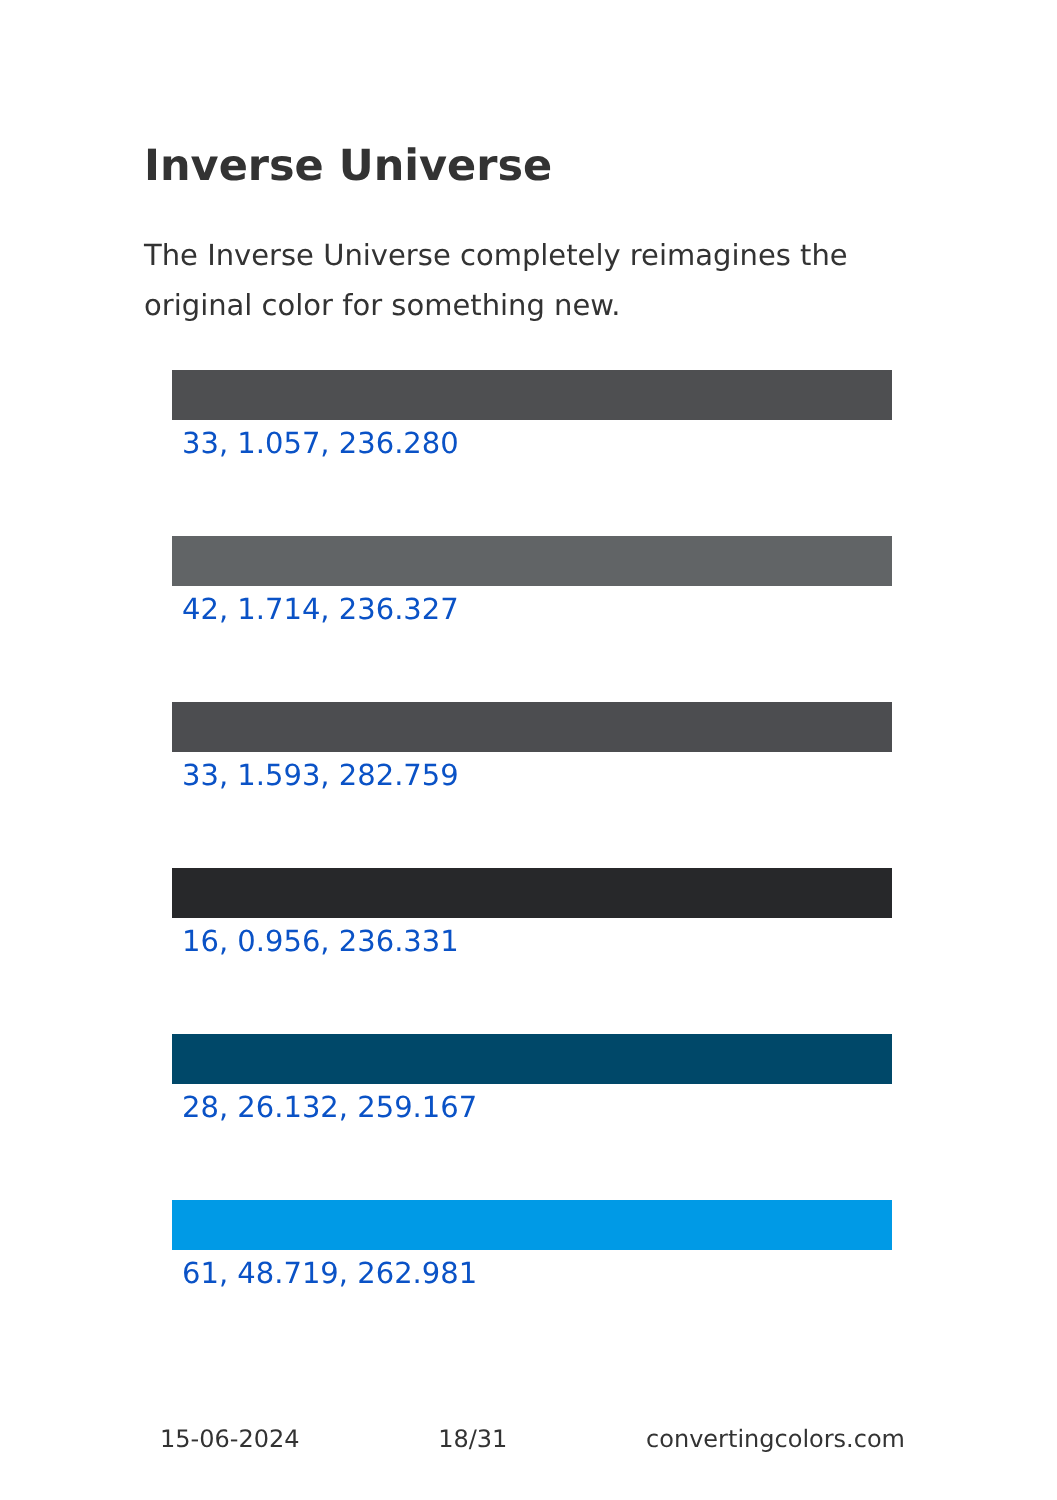Inverse Universe
The Inverse Universe completely reimagines the original color for something new.
33, 1.057, 236.280
42, 1.714, 236.327
33, 1.593, 282.759
16, 0.956, 236.331
28, 26.132, 259.167
61, 48.719, 262.981
15-06-2024 18/31 convertingcolors.com